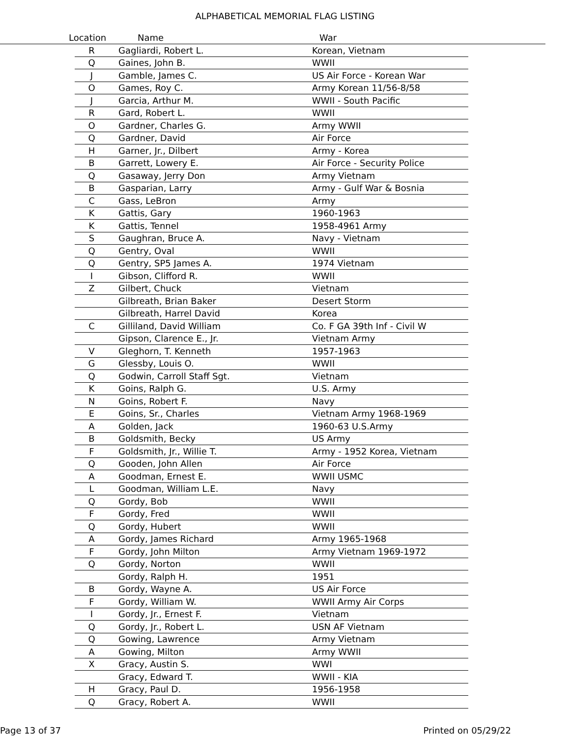ALPHABETICAL MEMORIAL FLAG LISTING
Location Name War
| R | Gagliardi, Robert L. | Korean, Vietnam |
| Q | Gaines, John B. | WWII |
| J | Gamble, James C. | US Air Force - Korean War |
| O | Games, Roy C. | Army Korean 11/56-8/58 |
| J | Garcia, Arthur M. | WWII - South Pacific |
| R | Gard, Robert L. | WWII |
| O | Gardner, Charles G. | Army WWII |
| Q | Gardner, David | Air Force |
| H | Garner, Jr., Dilbert | Army - Korea |
| B | Garrett, Lowery E. | Air Force - Security Police |
| Q | Gasaway, Jerry Don | Army Vietnam |
| B | Gasparian, Larry | Army - Gulf War & Bosnia |
| C | Gass, LeBron | Army |
| K | Gattis, Gary | 1960-1963 |
| K | Gattis, Tennel | 1958-4961 Army |
| S | Gaughran, Bruce A. | Navy - Vietnam |
| Q | Gentry, Oval | WWII |
| Q | Gentry, SP5 James A. | 1974 Vietnam |
| I | Gibson, Clifford R. | WWII |
| Z | Gilbert, Chuck | Vietnam |
| | Gilbreath, Brian Baker | Desert Storm |
| | Gilbreath, Harrel David | Korea |
| C | Gilliland, David William | Co. F GA 39th Inf - Civil W |
| | Gipson, Clarence E., Jr. | Vietnam Army |
| V | Gleghorn, T. Kenneth | 1957-1963 |
| G | Glessby, Louis O. | WWII |
| Q | Godwin, Carroll Staff Sgt. | Vietnam |
| K | Goins, Ralph G. | U.S. Army |
| N | Goins, Robert F. | Navy |
| E | Goins, Sr., Charles | Vietnam Army 1968-1969 |
| A | Golden, Jack | 1960-63 U.S.Army |
| B | Goldsmith, Becky | US Army |
| F | Goldsmith, Jr., Willie T. | Army - 1952 Korea, Vietnam |
| Q | Gooden, John Allen | Air Force |
| A | Goodman, Ernest E. | WWII USMC |
| L | Goodman, William L.E. | Navy |
| Q | Gordy, Bob | WWII |
| F | Gordy, Fred | WWII |
| Q | Gordy, Hubert | WWII |
| A | Gordy, James Richard | Army 1965-1968 |
| F | Gordy, John Milton | Army Vietnam 1969-1972 |
| Q | Gordy, Norton | WWII |
| | Gordy, Ralph H. | 1951 |
| B | Gordy, Wayne A. | US Air Force |
| F | Gordy, William W. | WWII Army Air Corps |
| I | Gordy, Jr., Ernest F. | Vietnam |
| Q | Gordy, Jr., Robert L. | USN AF Vietnam |
| Q | Gowing, Lawrence | Army Vietnam |
| A | Gowing, Milton | Army WWII |
| X | Gracy, Austin S. | WWI |
| | Gracy, Edward T. | WWII - KIA |
| H | Gracy, Paul D. | 1956-1958 |
| Q | Gracy, Robert A. | WWII |
Page 13 of 37 Printed on 05/29/22